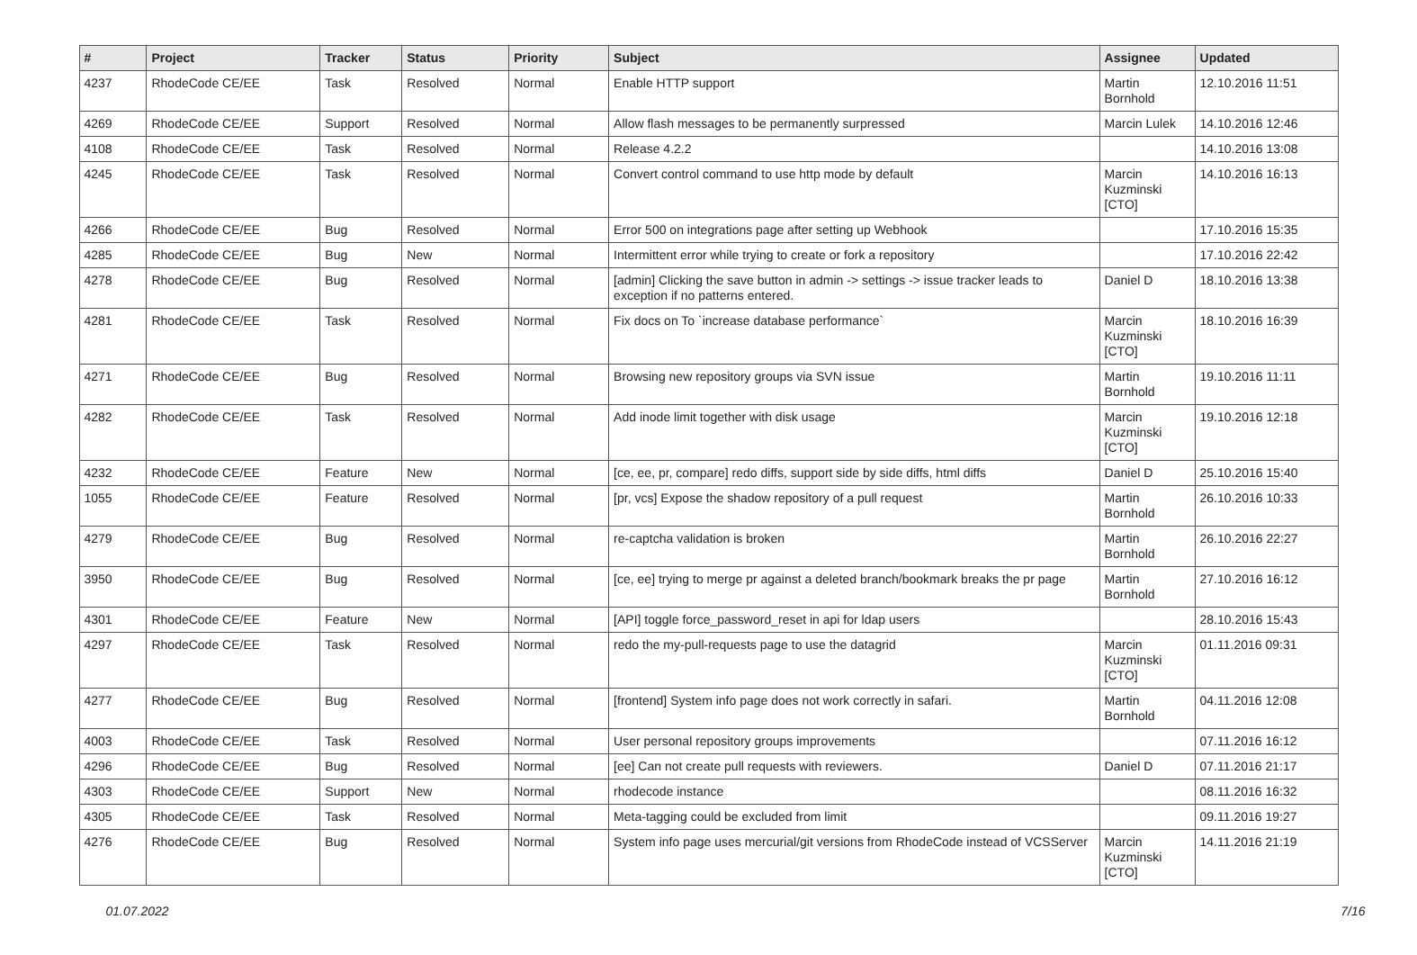| # | Project | Tracker | Status | Priority | Subject | Assignee | Updated |
| --- | --- | --- | --- | --- | --- | --- | --- |
| 4237 | RhodeCode CE/EE | Task | Resolved | Normal | Enable HTTP support | Martin Bornhold | 12.10.2016 11:51 |
| 4269 | RhodeCode CE/EE | Support | Resolved | Normal | Allow flash messages to be permanently surpressed | Marcin Lulek | 14.10.2016 12:46 |
| 4108 | RhodeCode CE/EE | Task | Resolved | Normal | Release 4.2.2 | | 14.10.2016 13:08 |
| 4245 | RhodeCode CE/EE | Task | Resolved | Normal | Convert control command to use http mode by default | Marcin Kuzminski [CTO] | 14.10.2016 16:13 |
| 4266 | RhodeCode CE/EE | Bug | Resolved | Normal | Error 500 on integrations page after setting up Webhook | | 17.10.2016 15:35 |
| 4285 | RhodeCode CE/EE | Bug | New | Normal | Intermittent error while trying to create or fork a repository | | 17.10.2016 22:42 |
| 4278 | RhodeCode CE/EE | Bug | Resolved | Normal | [admin] Clicking the save button in admin -> settings -> issue tracker leads to exception if no patterns entered. | Daniel D | 18.10.2016 13:38 |
| 4281 | RhodeCode CE/EE | Task | Resolved | Normal | Fix docs on To `increase database performance` | Marcin Kuzminski [CTO] | 18.10.2016 16:39 |
| 4271 | RhodeCode CE/EE | Bug | Resolved | Normal | Browsing new repository groups via SVN issue | Martin Bornhold | 19.10.2016 11:11 |
| 4282 | RhodeCode CE/EE | Task | Resolved | Normal | Add inode limit together with disk usage | Marcin Kuzminski [CTO] | 19.10.2016 12:18 |
| 4232 | RhodeCode CE/EE | Feature | New | Normal | [ce, ee, pr, compare] redo diffs, support side by side diffs, html diffs | Daniel D | 25.10.2016 15:40 |
| 1055 | RhodeCode CE/EE | Feature | Resolved | Normal | [pr, vcs] Expose the shadow repository of a pull request | Martin Bornhold | 26.10.2016 10:33 |
| 4279 | RhodeCode CE/EE | Bug | Resolved | Normal | re-captcha validation is broken | Martin Bornhold | 26.10.2016 22:27 |
| 3950 | RhodeCode CE/EE | Bug | Resolved | Normal | [ce, ee] trying to merge pr against a deleted branch/bookmark breaks the pr page | Martin Bornhold | 27.10.2016 16:12 |
| 4301 | RhodeCode CE/EE | Feature | New | Normal | [API] toggle force_password_reset in api for ldap users | | 28.10.2016 15:43 |
| 4297 | RhodeCode CE/EE | Task | Resolved | Normal | redo the my-pull-requests page to use the datagrid | Marcin Kuzminski [CTO] | 01.11.2016 09:31 |
| 4277 | RhodeCode CE/EE | Bug | Resolved | Normal | [frontend] System info page does not work correctly in safari. | Martin Bornhold | 04.11.2016 12:08 |
| 4003 | RhodeCode CE/EE | Task | Resolved | Normal | User personal repository groups improvements | | 07.11.2016 16:12 |
| 4296 | RhodeCode CE/EE | Bug | Resolved | Normal | [ee] Can not create pull requests with reviewers. | Daniel D | 07.11.2016 21:17 |
| 4303 | RhodeCode CE/EE | Support | New | Normal | rhodecode instance | | 08.11.2016 16:32 |
| 4305 | RhodeCode CE/EE | Task | Resolved | Normal | Meta-tagging could be excluded from limit | | 09.11.2016 19:27 |
| 4276 | RhodeCode CE/EE | Bug | Resolved | Normal | System info page uses mercurial/git versions from RhodeCode instead of VCSServer | Marcin Kuzminski [CTO] | 14.11.2016 21:19 |
01.07.2022 7/16